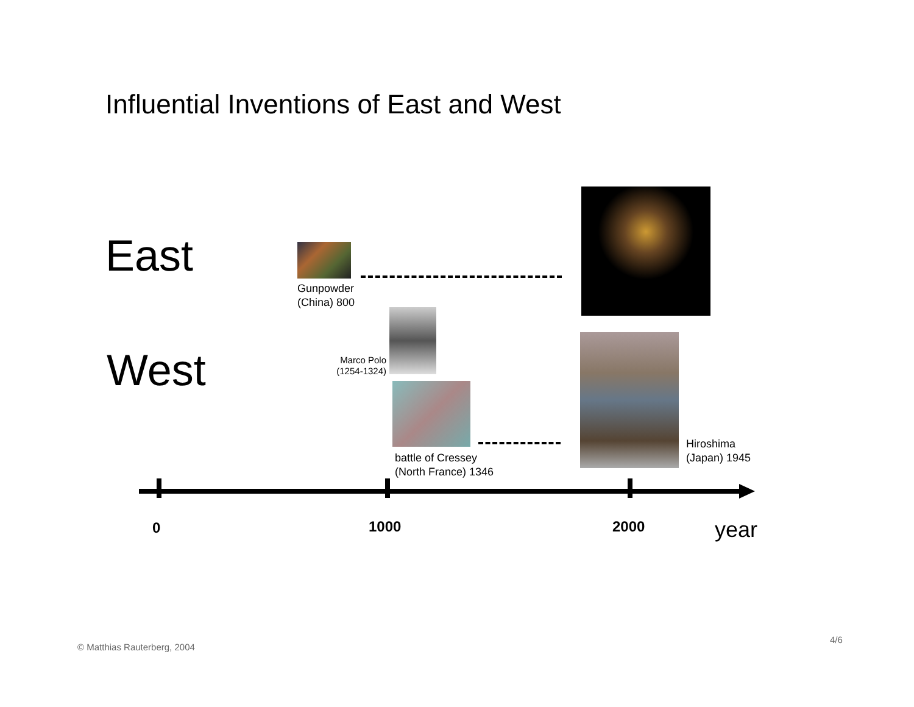Influential Inventions of East and West
East
Gunpowder
(China) 800
West
Marco Polo
(1254-1324)
battle of Cressey
(North France) 1346
Hiroshima
(Japan) 1945
0 1000 2000 year
© Matthias Rauterberg, 2004
4/6